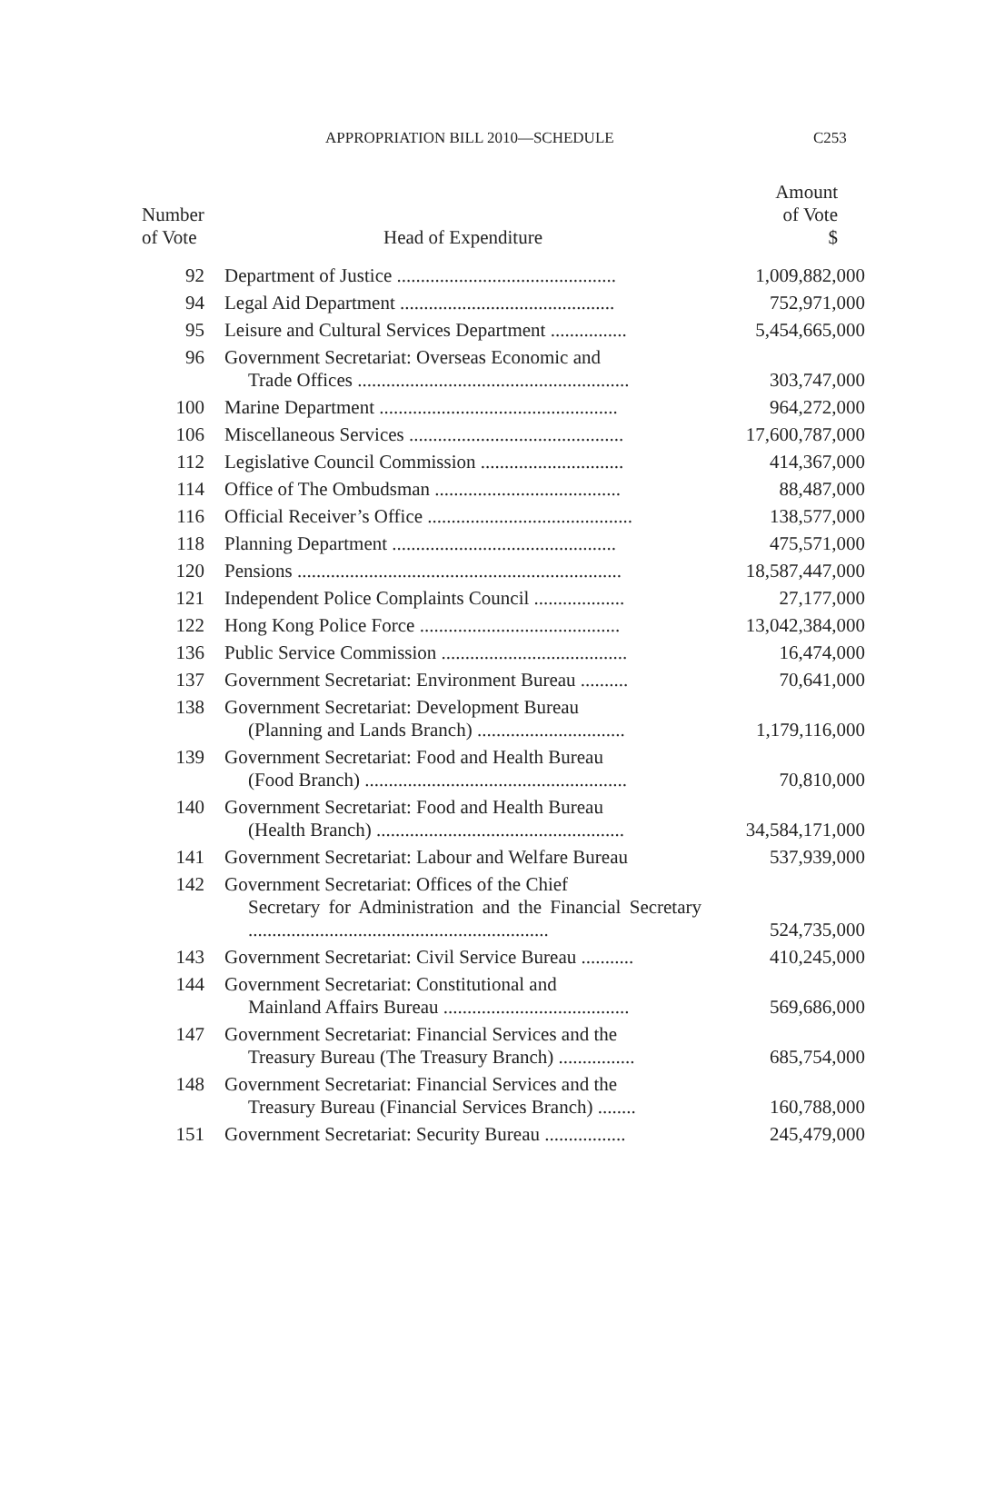APPROPRIATION BILL 2010—SCHEDULE C253
| Number of Vote | Head of Expenditure | Amount of Vote $ |
| --- | --- | --- |
| 92 | Department of Justice .............................................. | 1,009,882,000 |
| 94 | Legal Aid Department ............................................. | 752,971,000 |
| 95 | Leisure and Cultural Services Department ................ | 5,454,665,000 |
| 96 | Government Secretariat: Overseas Economic and Trade Offices ......................................................... | 303,747,000 |
| 100 | Marine Department .................................................. | 964,272,000 |
| 106 | Miscellaneous Services ............................................. | 17,600,787,000 |
| 112 | Legislative Council Commission .............................. | 414,367,000 |
| 114 | Office of The Ombudsman ....................................... | 88,487,000 |
| 116 | Official Receiver’s Office ........................................... | 138,577,000 |
| 118 | Planning Department ............................................... | 475,571,000 |
| 120 | Pensions .................................................................... | 18,587,447,000 |
| 121 | Independent Police Complaints Council ................... | 27,177,000 |
| 122 | Hong Kong Police Force .......................................... | 13,042,384,000 |
| 136 | Public Service Commission ....................................... | 16,474,000 |
| 137 | Government Secretariat: Environment Bureau .......... | 70,641,000 |
| 138 | Government Secretariat: Development Bureau (Planning and Lands Branch) ............................... | 1,179,116,000 |
| 139 | Government Secretariat: Food and Health Bureau (Food Branch) ....................................................... | 70,810,000 |
| 140 | Government Secretariat: Food and Health Bureau (Health Branch) .................................................... | 34,584,171,000 |
| 141 | Government Secretariat: Labour and Welfare Bureau | 537,939,000 |
| 142 | Government Secretariat: Offices of the Chief Secretary for Administration and the Financial Secretary ............................................................... | 524,735,000 |
| 143 | Government Secretariat: Civil Service Bureau ........... | 410,245,000 |
| 144 | Government Secretariat: Constitutional and Mainland Affairs Bureau ....................................... | 569,686,000 |
| 147 | Government Secretariat: Financial Services and the Treasury Bureau (The Treasury Branch) ................ | 685,754,000 |
| 148 | Government Secretariat: Financial Services and the Treasury Bureau (Financial Services Branch) ........ | 160,788,000 |
| 151 | Government Secretariat: Security Bureau ................. | 245,479,000 |